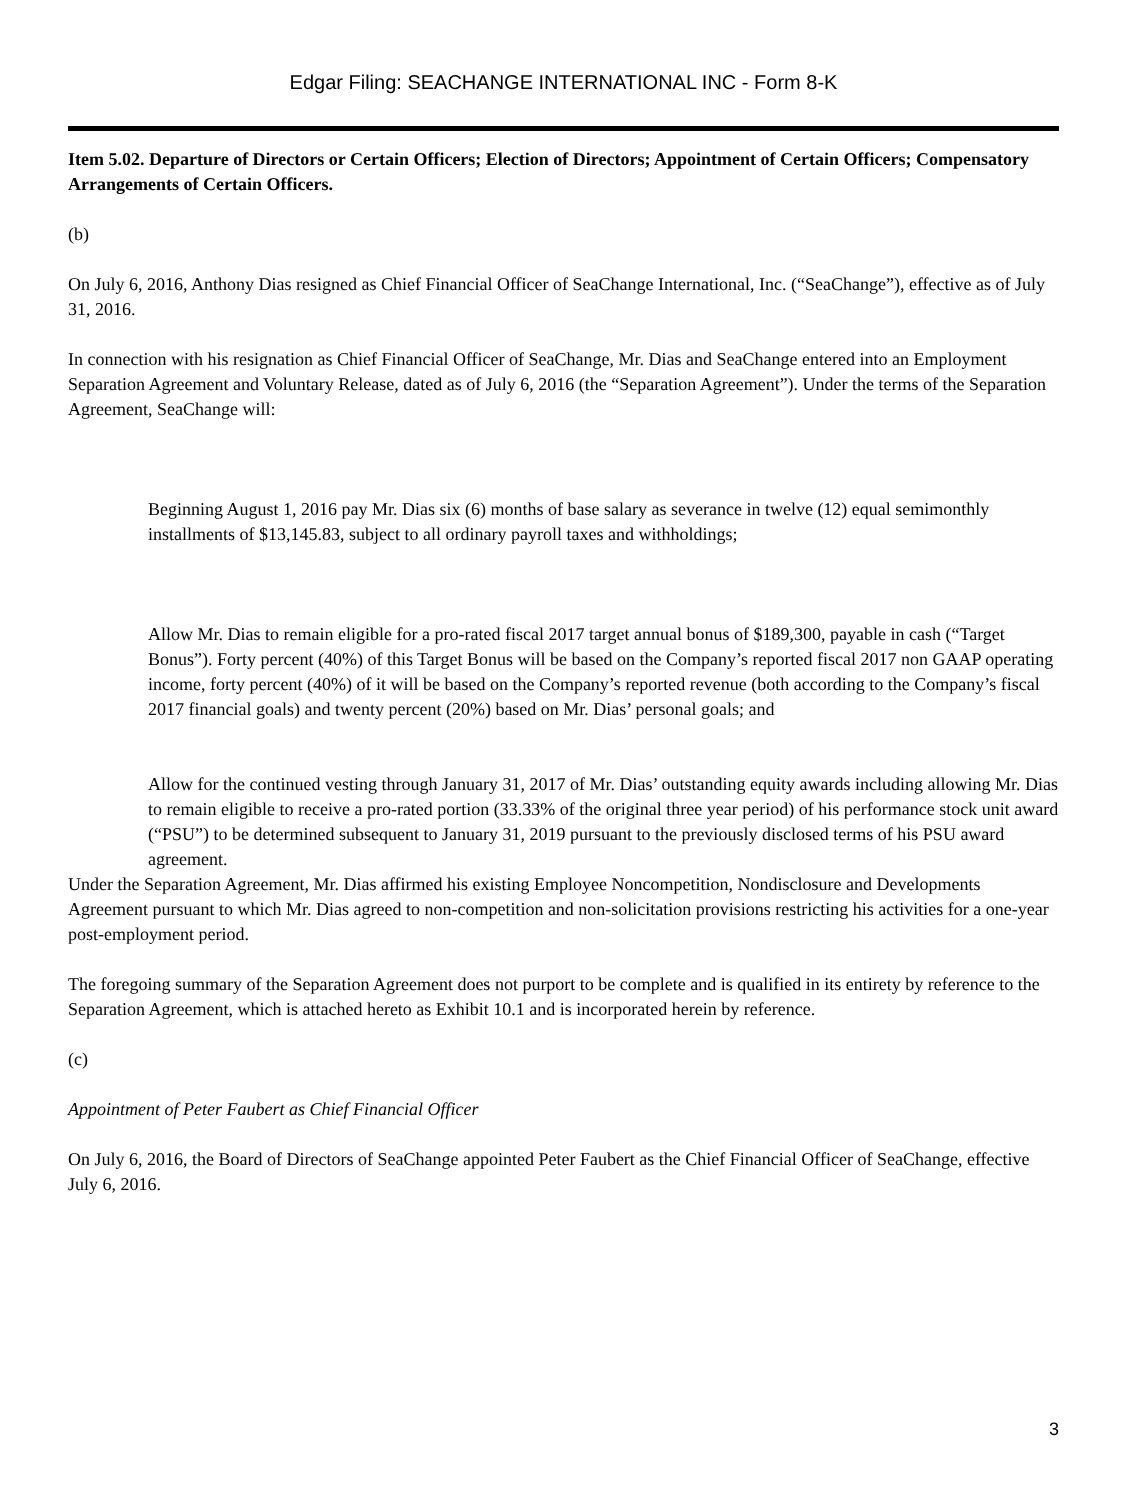Edgar Filing: SEACHANGE INTERNATIONAL INC - Form 8-K
Item 5.02. Departure of Directors or Certain Officers; Election of Directors; Appointment of Certain Officers; Compensatory Arrangements of Certain Officers.
(b)
On July 6, 2016, Anthony Dias resigned as Chief Financial Officer of SeaChange International, Inc. (“SeaChange”), effective as of July 31, 2016.
In connection with his resignation as Chief Financial Officer of SeaChange, Mr. Dias and SeaChange entered into an Employment Separation Agreement and Voluntary Release, dated as of July 6, 2016 (the “Separation Agreement”). Under the terms of the Separation Agreement, SeaChange will:
Beginning August 1, 2016 pay Mr. Dias six (6) months of base salary as severance in twelve (12) equal semimonthly installments of $13,145.83, subject to all ordinary payroll taxes and withholdings;
Allow Mr. Dias to remain eligible for a pro-rated fiscal 2017 target annual bonus of $189,300, payable in cash (“Target Bonus”). Forty percent (40%) of this Target Bonus will be based on the Company’s reported fiscal 2017 non GAAP operating income, forty percent (40%) of it will be based on the Company’s reported revenue (both according to the Company’s fiscal 2017 financial goals) and twenty percent (20%) based on Mr. Dias’ personal goals; and
Allow for the continued vesting through January 31, 2017 of Mr. Dias’ outstanding equity awards including allowing Mr. Dias to remain eligible to receive a pro-rated portion (33.33% of the original three year period) of his performance stock unit award (“PSU”) to be determined subsequent to January 31, 2019 pursuant to the previously disclosed terms of his PSU award agreement.
Under the Separation Agreement, Mr. Dias affirmed his existing Employee Noncompetition, Nondisclosure and Developments Agreement pursuant to which Mr. Dias agreed to non-competition and non-solicitation provisions restricting his activities for a one-year post-employment period.
The foregoing summary of the Separation Agreement does not purport to be complete and is qualified in its entirety by reference to the Separation Agreement, which is attached hereto as Exhibit 10.1 and is incorporated herein by reference.
(c)
Appointment of Peter Faubert as Chief Financial Officer
On July 6, 2016, the Board of Directors of SeaChange appointed Peter Faubert as the Chief Financial Officer of SeaChange, effective July 6, 2016.
3